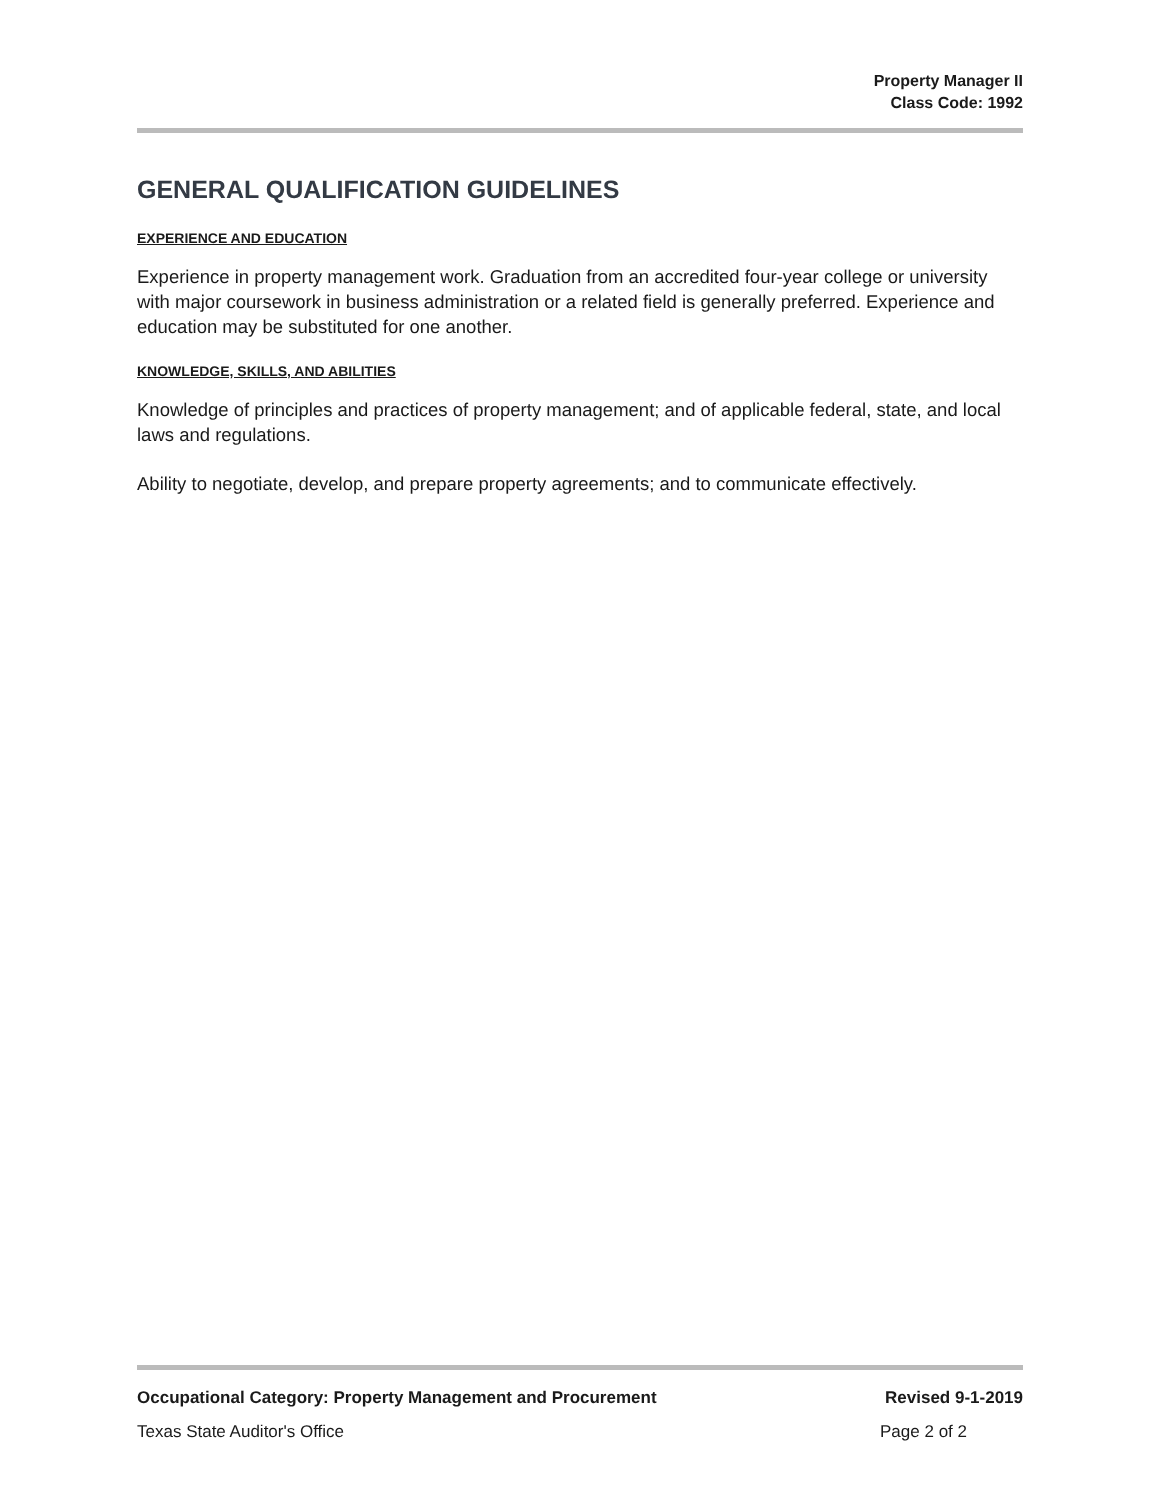Property Manager II
Class Code: 1992
GENERAL QUALIFICATION GUIDELINES
EXPERIENCE AND EDUCATION
Experience in property management work. Graduation from an accredited four-year college or university with major coursework in business administration or a related field is generally preferred. Experience and education may be substituted for one another.
KNOWLEDGE, SKILLS, AND ABILITIES
Knowledge of principles and practices of property management; and of applicable federal, state, and local laws and regulations.
Ability to negotiate, develop, and prepare property agreements; and to communicate effectively.
Occupational Category: Property Management and Procurement Revised 9-1-2019
Texas State Auditor's Office Page 2 of 2